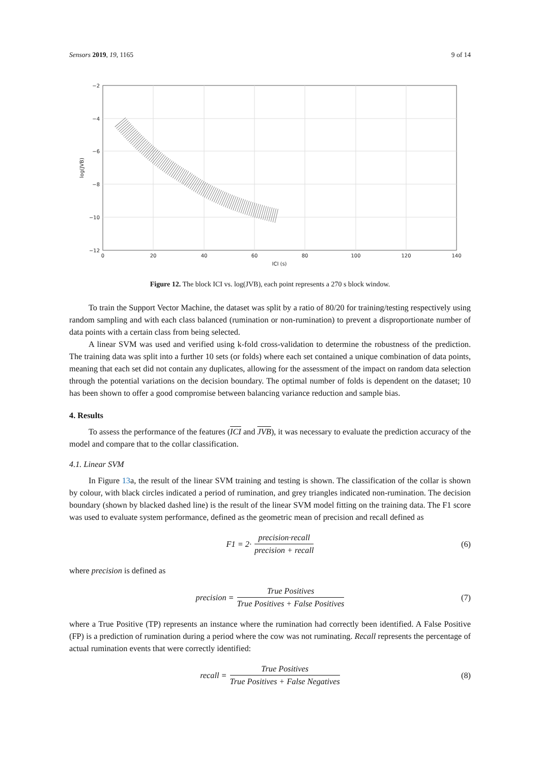Sensors 2019, 19, 1165 9 of 14
−2
−4
−6
−8
−10
−12
0
20
40
60
80
100
120
140
ICI (s)
log(JVB)
Figure 12. The block ICI vs. log(JVB), each point represents a 270 s block window.
To train the Support Vector Machine, the dataset was split by a ratio of 80/20 for training/testing respectively using random sampling and with each class balanced (rumination or non-rumination) to prevent a disproportionate number of data points with a certain class from being selected.
A linear SVM was used and verified using k-fold cross-validation to determine the robustness of the prediction. The training data was split into a further 10 sets (or folds) where each set contained a unique combination of data points, meaning that each set did not contain any duplicates, allowing for the assessment of the impact on random data selection through the potential variations on the decision boundary. The optimal number of folds is dependent on the dataset; 10 has been shown to offer a good compromise between balancing variance reduction and sample bias.
4. Results
To assess the performance of the features (ICI and JVB), it was necessary to evaluate the prediction accuracy of the model and compare that to the collar classification.
4.1. Linear SVM
In Figure 13a, the result of the linear SVM training and testing is shown. The classification of the collar is shown by colour, with black circles indicated a period of rumination, and grey triangles indicated non-rumination. The decision boundary (shown by blacked dashed line) is the result of the linear SVM model fitting on the training data. The F1 score was used to evaluate system performance, defined as the geometric mean of precision and recall defined as
F1 = 2· precision·recall precision + recall (6)
where precision is defined as
precision = True Positives True Positives + False Positives (7)
where a True Positive (TP) represents an instance where the rumination had correctly been identified. A False Positive (FP) is a prediction of rumination during a period where the cow was not ruminating. Recall represents the percentage of actual rumination events that were correctly identified:
recall = True Positives True Positives + False Negatives (8)